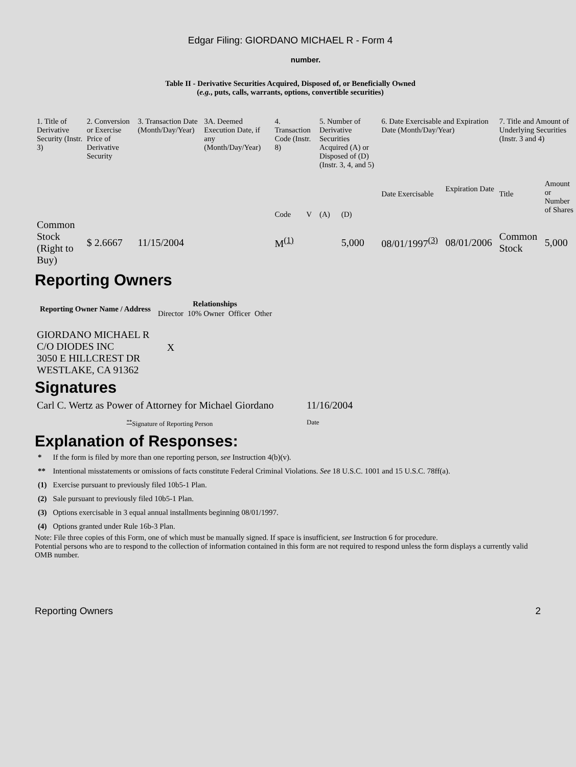Edgar Filing: GIORDANO MICHAEL R - Form 4
number.
Table II - Derivative Securities Acquired, Disposed of, or Beneficially Owned
(e.g., puts, calls, warrants, options, convertible securities)
| 1. Title of Derivative Security (Instr. 3) | 2. Conversion or Exercise Price of Derivative Security | 3. Transaction Date (Month/Day/Year) | 3A. Deemed Execution Date, if any (Month/Day/Year) | 4. Transaction Code (Instr. 8) | | 5. Number of Derivative Securities Acquired (A) or Disposed of (D) (Instr. 3, 4, and 5) | | 6. Date Exercisable and Expiration Date (Month/Day/Year) | | 7. Title and Amount of Underlying Securities (Instr. 3 and 4) | |
| --- | --- | --- | --- | --- | --- | --- | --- | --- | --- | --- | --- |
| | | | | Code | V | (A) | (D) | Date Exercisable | Expiration Date | Title | Amount or Number of Shares |
| Common Stock (Right to Buy) | $ 2.6667 | 11/15/2004 | | M<sup>(1)</sup> | | | 5,000 | 08/01/1997<sup>(3)</sup> | 08/01/2006 | Common Stock | 5,000 |
Reporting Owners
| Reporting Owner Name / Address | Relationships | | | |
| --- | --- | --- | --- | --- |
| | Director | 10% Owner | Officer | Other |
| GIORDANO MICHAEL R C/O DIODES INC 3050 E HILLCREST DR WESTLAKE, CA 91362 | X | | | |
Signatures
| Carl C. Wertz as Power of Attorney for Michael Giordano | 11/16/2004 |
| <sup>**</sup> Signature of Reporting Person | Date |
Explanation of Responses:
| * | If the form is filed by more than one reporting person, see Instruction 4(b)(v). |
| ** | Intentional misstatements or omissions of facts constitute Federal Criminal Violations. See 18 U.S.C. 1001 and 15 U.S.C. 78ff(a). |
| (1) | Exercise pursuant to previously filed 10b5-1 Plan. |
| (2) | Sale pursuant to previously filed 10b5-1 Plan. |
| (3) | Options exercisable in 3 equal annual installments beginning 08/01/1997. |
| (4) | Options granted under Rule 16b-3 Plan. |
Note: File three copies of this Form, one of which must be manually signed. If space is insufficient, see Instruction 6 for procedure.
Potential persons who are to respond to the collection of information contained in this form are not required to respond unless the form displays a currently valid OMB number.
Reporting Owners 2